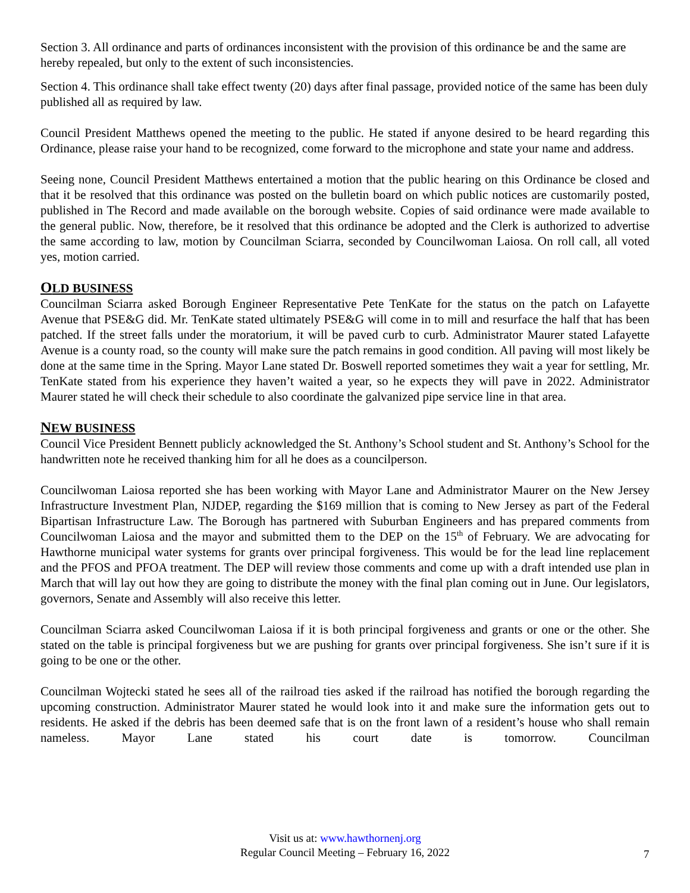Section 3. All ordinance and parts of ordinances inconsistent with the provision of this ordinance be and the same are hereby repealed, but only to the extent of such inconsistencies.
Section 4. This ordinance shall take effect twenty (20) days after final passage, provided notice of the same has been duly published all as required by law.
Council President Matthews opened the meeting to the public. He stated if anyone desired to be heard regarding this Ordinance, please raise your hand to be recognized, come forward to the microphone and state your name and address.
Seeing none, Council President Matthews entertained a motion that the public hearing on this Ordinance be closed and that it be resolved that this ordinance was posted on the bulletin board on which public notices are customarily posted, published in The Record and made available on the borough website. Copies of said ordinance were made available to the general public. Now, therefore, be it resolved that this ordinance be adopted and the Clerk is authorized to advertise the same according to law, motion by Councilman Sciarra, seconded by Councilwoman Laiosa. On roll call, all voted yes, motion carried.
OLD BUSINESS
Councilman Sciarra asked Borough Engineer Representative Pete TenKate for the status on the patch on Lafayette Avenue that PSE&G did. Mr. TenKate stated ultimately PSE&G will come in to mill and resurface the half that has been patched. If the street falls under the moratorium, it will be paved curb to curb. Administrator Maurer stated Lafayette Avenue is a county road, so the county will make sure the patch remains in good condition. All paving will most likely be done at the same time in the Spring. Mayor Lane stated Dr. Boswell reported sometimes they wait a year for settling, Mr. TenKate stated from his experience they haven’t waited a year, so he expects they will pave in 2022. Administrator Maurer stated he will check their schedule to also coordinate the galvanized pipe service line in that area.
NEW BUSINESS
Council Vice President Bennett publicly acknowledged the St. Anthony’s School student and St. Anthony’s School for the handwritten note he received thanking him for all he does as a councilperson.
Councilwoman Laiosa reported she has been working with Mayor Lane and Administrator Maurer on the New Jersey Infrastructure Investment Plan, NJDEP, regarding the $169 million that is coming to New Jersey as part of the Federal Bipartisan Infrastructure Law. The Borough has partnered with Suburban Engineers and has prepared comments from Councilwoman Laiosa and the mayor and submitted them to the DEP on the 15<sup>th</sup> of February. We are advocating for Hawthorne municipal water systems for grants over principal forgiveness. This would be for the lead line replacement and the PFOS and PFOA treatment. The DEP will review those comments and come up with a draft intended use plan in March that will lay out how they are going to distribute the money with the final plan coming out in June. Our legislators, governors, Senate and Assembly will also receive this letter.
Councilman Sciarra asked Councilwoman Laiosa if it is both principal forgiveness and grants or one or the other. She stated on the table is principal forgiveness but we are pushing for grants over principal forgiveness. She isn’t sure if it is going to be one or the other.
Councilman Wojtecki stated he sees all of the railroad ties asked if the railroad has notified the borough regarding the upcoming construction. Administrator Maurer stated he would look into it and make sure the information gets out to residents. He asked if the debris has been deemed safe that is on the front lawn of a resident’s house who shall remain nameless. Mayor Lane stated his court date is tomorrow. Councilman
Visit us at: www.hawthornenj.org
Regular Council Meeting – February 16, 2022
7